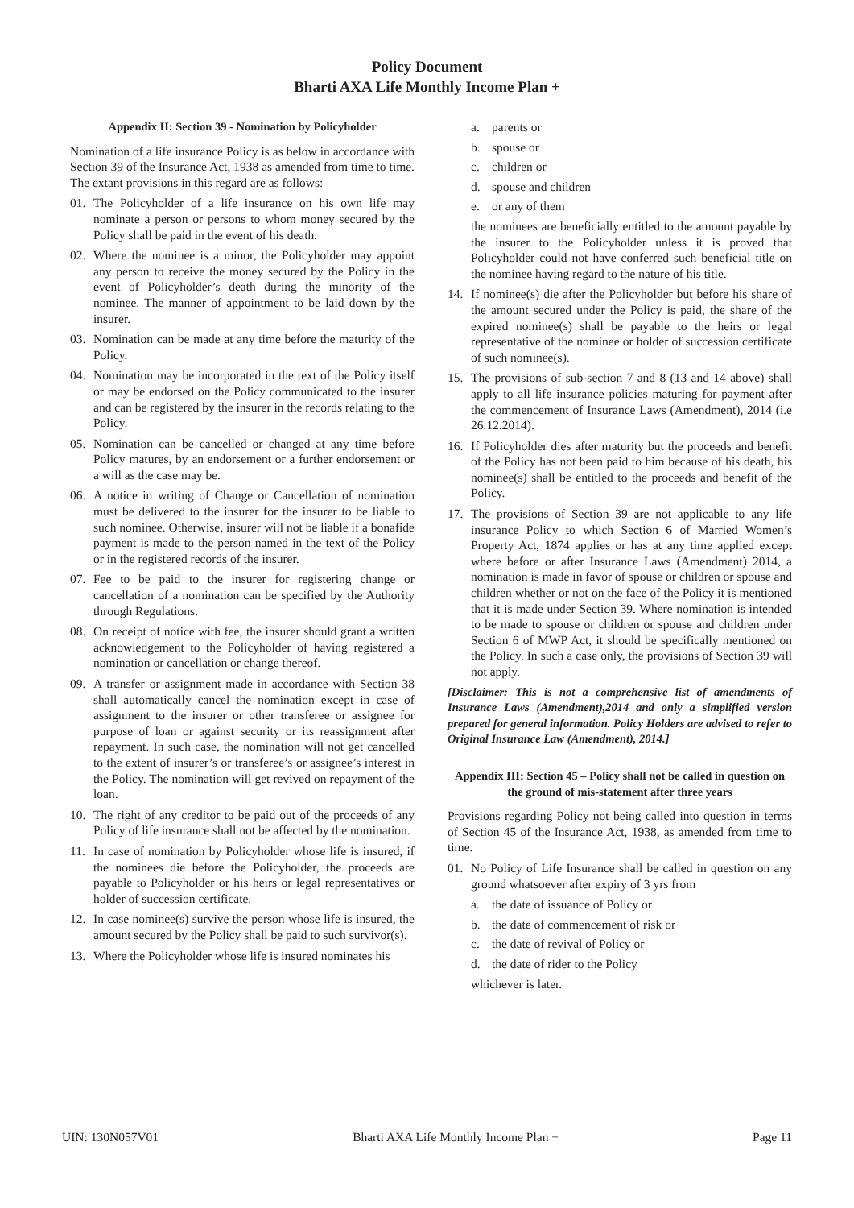Policy Document
Bharti AXA Life Monthly Income Plan +
Appendix II: Section 39 - Nomination by Policyholder
Nomination of a life insurance Policy is as below in accordance with Section 39 of the Insurance Act, 1938 as amended from time to time. The extant provisions in this regard are as follows:
01. The Policyholder of a life insurance on his own life may nominate a person or persons to whom money secured by the Policy shall be paid in the event of his death.
02. Where the nominee is a minor, the Policyholder may appoint any person to receive the money secured by the Policy in the event of Policyholder’s death during the minority of the nominee. The manner of appointment to be laid down by the insurer.
03. Nomination can be made at any time before the maturity of the Policy.
04. Nomination may be incorporated in the text of the Policy itself or may be endorsed on the Policy communicated to the insurer and can be registered by the insurer in the records relating to the Policy.
05. Nomination can be cancelled or changed at any time before Policy matures, by an endorsement or a further endorsement or a will as the case may be.
06. A notice in writing of Change or Cancellation of nomination must be delivered to the insurer for the insurer to be liable to such nominee. Otherwise, insurer will not be liable if a bonafide payment is made to the person named in the text of the Policy or in the registered records of the insurer.
07. Fee to be paid to the insurer for registering change or cancellation of a nomination can be specified by the Authority through Regulations.
08. On receipt of notice with fee, the insurer should grant a written acknowledgement to the Policyholder of having registered a nomination or cancellation or change thereof.
09. A transfer or assignment made in accordance with Section 38 shall automatically cancel the nomination except in case of assignment to the insurer or other transferee or assignee for purpose of loan or against security or its reassignment after repayment. In such case, the nomination will not get cancelled to the extent of insurer’s or transferee’s or assignee’s interest in the Policy. The nomination will get revived on repayment of the loan.
10. The right of any creditor to be paid out of the proceeds of any Policy of life insurance shall not be affected by the nomination.
11. In case of nomination by Policyholder whose life is insured, if the nominees die before the Policyholder, the proceeds are payable to Policyholder or his heirs or legal representatives or holder of succession certificate.
12. In case nominee(s) survive the person whose life is insured, the amount secured by the Policy shall be paid to such survivor(s).
13. Where the Policyholder whose life is insured nominates his
a. parents or
b. spouse or
c. children or
d. spouse and children
e. or any of them
the nominees are beneficially entitled to the amount payable by the insurer to the Policyholder unless it is proved that Policyholder could not have conferred such beneficial title on the nominee having regard to the nature of his title.
14. If nominee(s) die after the Policyholder but before his share of the amount secured under the Policy is paid, the share of the expired nominee(s) shall be payable to the heirs or legal representative of the nominee or holder of succession certificate of such nominee(s).
15. The provisions of sub-section 7 and 8 (13 and 14 above) shall apply to all life insurance policies maturing for payment after the commencement of Insurance Laws (Amendment), 2014 (i.e 26.12.2014).
16. If Policyholder dies after maturity but the proceeds and benefit of the Policy has not been paid to him because of his death, his nominee(s) shall be entitled to the proceeds and benefit of the Policy.
17. The provisions of Section 39 are not applicable to any life insurance Policy to which Section 6 of Married Women’s Property Act, 1874 applies or has at any time applied except where before or after Insurance Laws (Amendment) 2014, a nomination is made in favor of spouse or children or spouse and children whether or not on the face of the Policy it is mentioned that it is made under Section 39. Where nomination is intended to be made to spouse or children or spouse and children under Section 6 of MWP Act, it should be specifically mentioned on the Policy. In such a case only, the provisions of Section 39 will not apply.
[Disclaimer: This is not a comprehensive list of amendments of Insurance Laws (Amendment),2014 and only a simplified version prepared for general information. Policy Holders are advised to refer to Original Insurance Law (Amendment), 2014.]
Appendix III: Section 45 – Policy shall not be called in question on the ground of mis-statement after three years
Provisions regarding Policy not being called into question in terms of Section 45 of the Insurance Act, 1938, as amended from time to time.
01. No Policy of Life Insurance shall be called in question on any ground whatsoever after expiry of 3 yrs from
a. the date of issuance of Policy or
b. the date of commencement of risk or
c. the date of revival of Policy or
d. the date of rider to the Policy
whichever is later.
UIN: 130N057V01 Bharti AXA Life Monthly Income Plan + Page 11